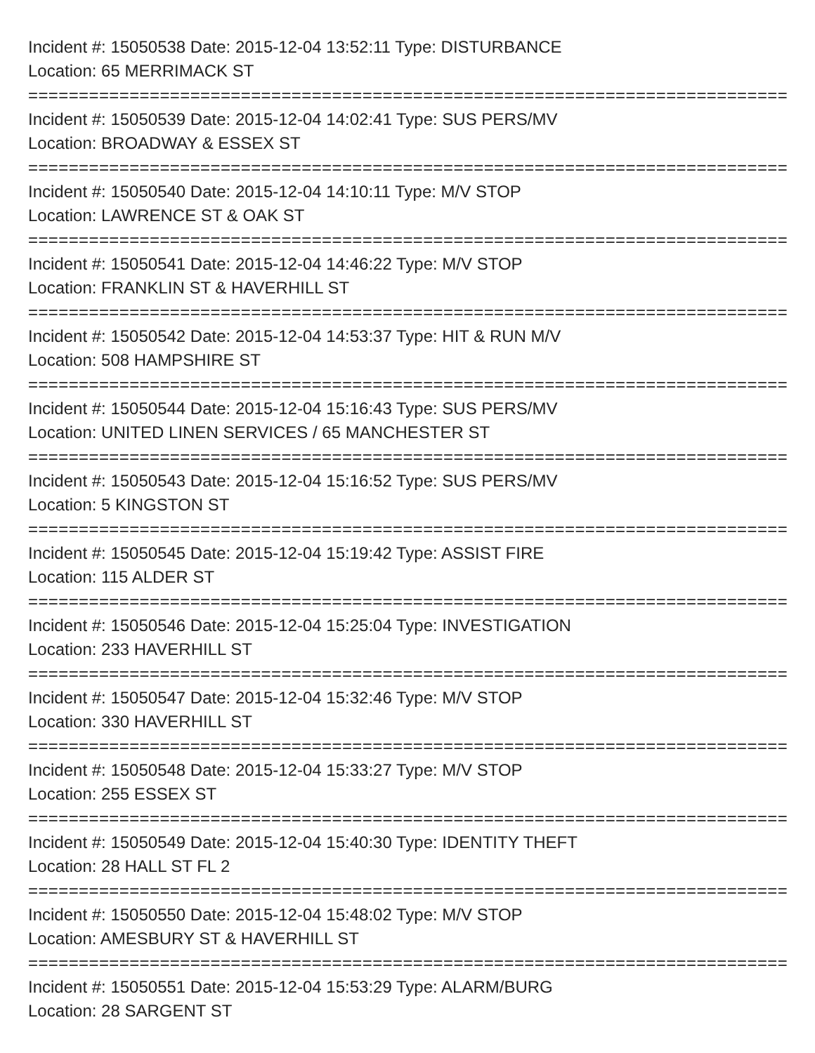Incident #: 15050538 Date: 2015-12-04 13:52:11 Type: DISTURBANCE
Location: 65 MERRIMACK ST
===========================================================================
Incident #: 15050539 Date: 2015-12-04 14:02:41 Type: SUS PERS/MV
Location: BROADWAY & ESSEX ST
===========================================================================
Incident #: 15050540 Date: 2015-12-04 14:10:11 Type: M/V STOP
Location: LAWRENCE ST & OAK ST
===========================================================================
Incident #: 15050541 Date: 2015-12-04 14:46:22 Type: M/V STOP
Location: FRANKLIN ST & HAVERHILL ST
===========================================================================
Incident #: 15050542 Date: 2015-12-04 14:53:37 Type: HIT & RUN M/V
Location: 508 HAMPSHIRE ST
===========================================================================
Incident #: 15050544 Date: 2015-12-04 15:16:43 Type: SUS PERS/MV
Location: UNITED LINEN SERVICES / 65 MANCHESTER ST
===========================================================================
Incident #: 15050543 Date: 2015-12-04 15:16:52 Type: SUS PERS/MV
Location: 5 KINGSTON ST
===========================================================================
Incident #: 15050545 Date: 2015-12-04 15:19:42 Type: ASSIST FIRE
Location: 115 ALDER ST
===========================================================================
Incident #: 15050546 Date: 2015-12-04 15:25:04 Type: INVESTIGATION
Location: 233 HAVERHILL ST
===========================================================================
Incident #: 15050547 Date: 2015-12-04 15:32:46 Type: M/V STOP
Location: 330 HAVERHILL ST
===========================================================================
Incident #: 15050548 Date: 2015-12-04 15:33:27 Type: M/V STOP
Location: 255 ESSEX ST
===========================================================================
Incident #: 15050549 Date: 2015-12-04 15:40:30 Type: IDENTITY THEFT
Location: 28 HALL ST FL 2
===========================================================================
Incident #: 15050550 Date: 2015-12-04 15:48:02 Type: M/V STOP
Location: AMESBURY ST & HAVERHILL ST
===========================================================================
Incident #: 15050551 Date: 2015-12-04 15:53:29 Type: ALARM/BURG
Location: 28 SARGENT ST